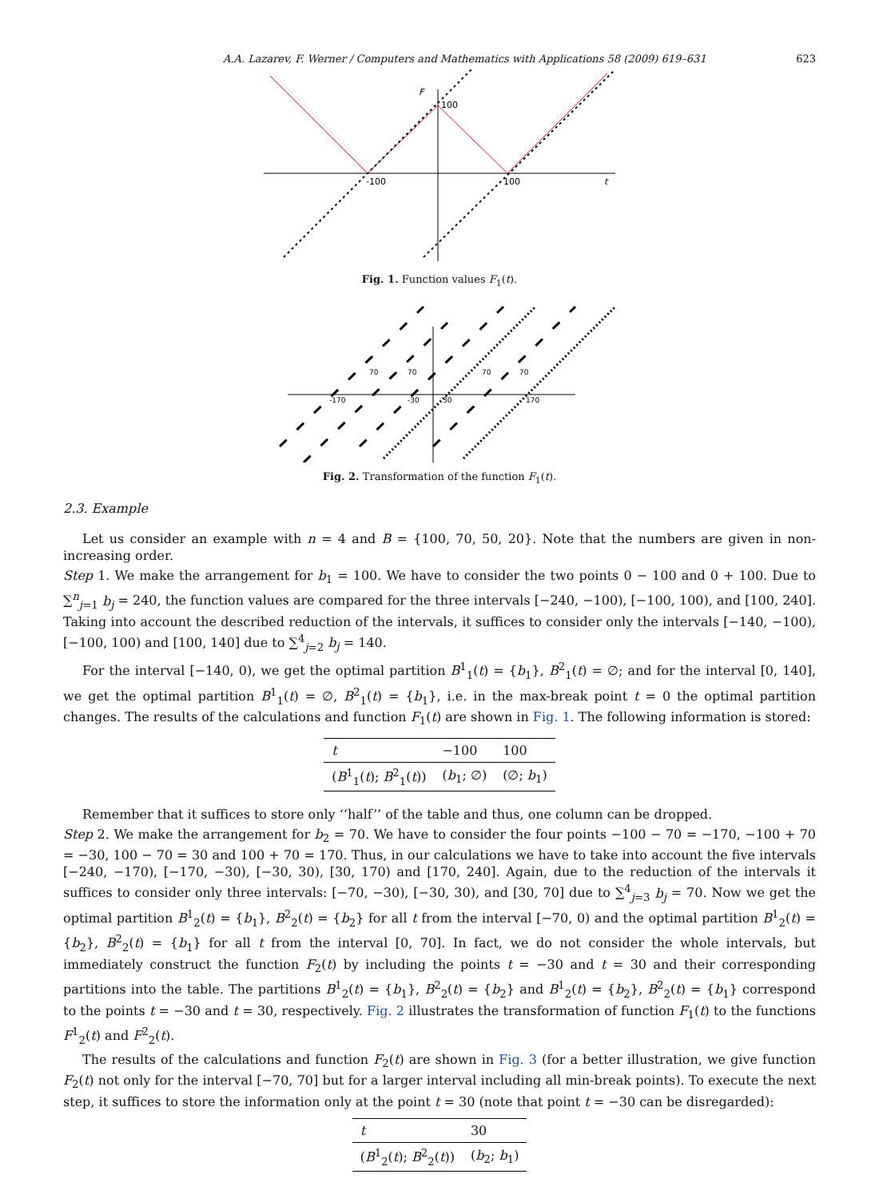A.A. Lazarev, F. Werner / Computers and Mathematics with Applications 58 (2009) 619–631 623
F
100
-100
100
t
Fig. 1. Function values F<sub>1</sub>(t).
-170
-30
30
170
70
70
70
70
Fig. 2. Transformation of the function F<sub>1</sub>(t).
2.3. Example
Let us consider an example with n = 4 and B = {100, 70, 50, 20}. Note that the numbers are given in non-increasing order.
Step 1. We make the arrangement for b<sub>1</sub> = 100. We have to consider the two points 0 − 100 and 0 + 100. Due to ∑<sup>n</sup><sub>j=1</sub> b<sub>j</sub> = 240, the function values are compared for the three intervals [−240, −100), [−100, 100), and [100, 240]. Taking into account the described reduction of the intervals, it suffices to consider only the intervals [−140, −100), [−100, 100) and [100, 140] due to ∑<sup>4</sup><sub>j=2</sub> b<sub>j</sub> = 140.
For the interval [−140, 0), we get the optimal partition B<sup>1</sup><sub>1</sub>(t) = {b<sub>1</sub>}, B<sup>2</sup><sub>1</sub>(t) = ∅; and for the interval [0, 140], we get the optimal partition B<sup>1</sup><sub>1</sub>(t) = ∅, B<sup>2</sup><sub>1</sub>(t) = {b<sub>1</sub>}, i.e. in the max-break point t = 0 the optimal partition changes. The results of the calculations and function F<sub>1</sub>(t) are shown in Fig. 1. The following information is stored:
| t | −100 | 100 |
| ( B<sup>1</sup><sub>1</sub>( t ); B<sup>2</sup><sub>1</sub>( t )) | ( b<sub>1</sub>; ∅) | (∅; b<sub>1</sub>) |
Remember that it suffices to store only ‘‘half’’ of the table and thus, one column can be dropped.
Step 2. We make the arrangement for b<sub>2</sub> = 70. We have to consider the four points −100 − 70 = −170, −100 + 70 = −30, 100 − 70 = 30 and 100 + 70 = 170. Thus, in our calculations we have to take into account the five intervals [−240, −170), [−170, −30), [−30, 30), [30, 170) and [170, 240]. Again, due to the reduction of the intervals it suffices to consider only three intervals: [−70, −30), [−30, 30), and [30, 70] due to ∑<sup>4</sup><sub>j=3</sub> b<sub>j</sub> = 70. Now we get the optimal partition B<sup>1</sup><sub>2</sub>(t) = {b<sub>1</sub>}, B<sup>2</sup><sub>2</sub>(t) = {b<sub>2</sub>} for all t from the interval [−70, 0) and the optimal partition B<sup>1</sup><sub>2</sub>(t) = {b<sub>2</sub>}, B<sup>2</sup><sub>2</sub>(t) = {b<sub>1</sub>} for all t from the interval [0, 70]. In fact, we do not consider the whole intervals, but immediately construct the function F<sub>2</sub>(t) by including the points t = −30 and t = 30 and their corresponding partitions into the table. The partitions B<sup>1</sup><sub>2</sub>(t) = {b<sub>1</sub>}, B<sup>2</sup><sub>2</sub>(t) = {b<sub>2</sub>} and B<sup>1</sup><sub>2</sub>(t) = {b<sub>2</sub>}, B<sup>2</sup><sub>2</sub>(t) = {b<sub>1</sub>} correspond to the points t = −30 and t = 30, respectively. Fig. 2 illustrates the transformation of function F<sub>1</sub>(t) to the functions F<sup>1</sup><sub>2</sub>(t) and F<sup>2</sup><sub>2</sub>(t).
The results of the calculations and function F<sub>2</sub>(t) are shown in Fig. 3 (for a better illustration, we give function F<sub>2</sub>(t) not only for the interval [−70, 70] but for a larger interval including all min-break points). To execute the next step, it suffices to store the information only at the point t = 30 (note that point t = −30 can be disregarded):
| t | 30 |
| ( B<sup>1</sup><sub>2</sub>( t ); B<sup>2</sup><sub>2</sub>( t )) | ( b<sub>2</sub>; b<sub>1</sub>) |